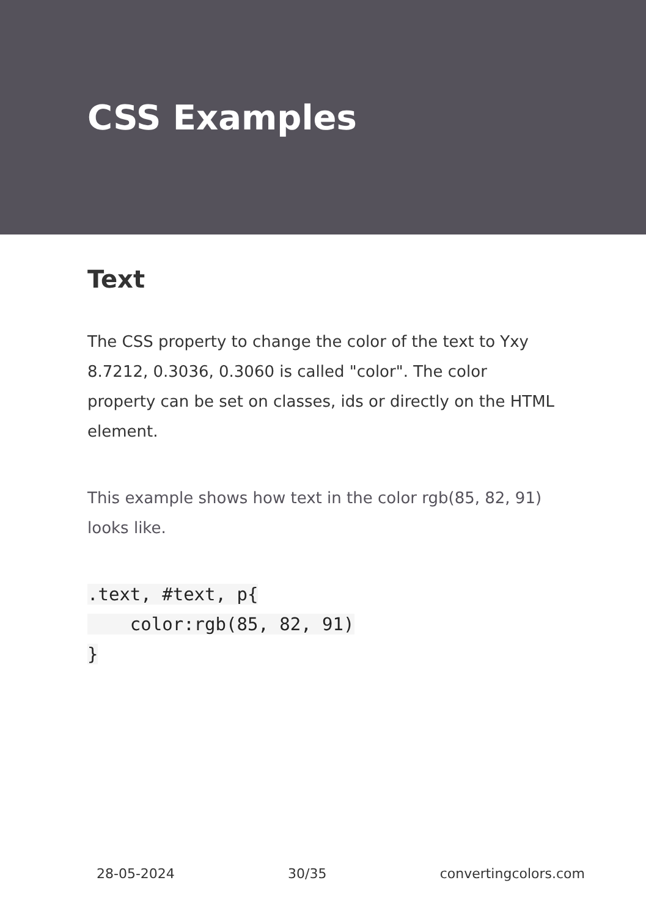CSS Examples
Text
The CSS property to change the color of the text to Yxy 8.7212, 0.3036, 0.3060 is called "color". The color property can be set on classes, ids or directly on the HTML element.
This example shows how text in the color rgb(85, 82, 91) looks like.
.text, #text, p{
    color:rgb(85, 82, 91)
}
28-05-2024 30/35 convertingcolors.com